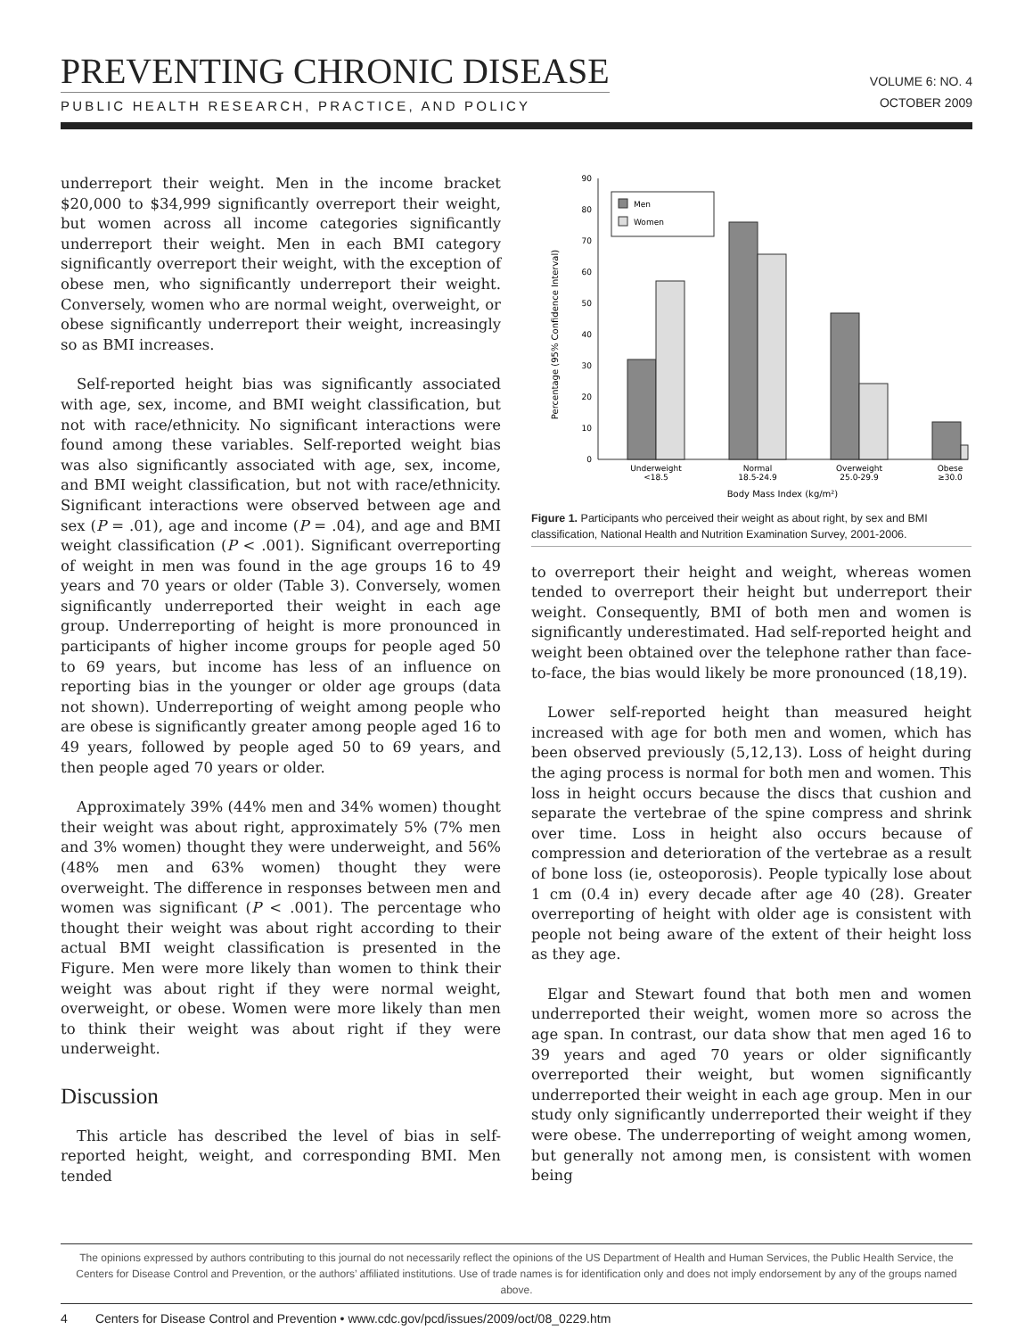PREVENTING CHRONIC DISEASE
PUBLIC HEALTH RESEARCH, PRACTICE, AND POLICY
VOLUME 6: NO. 4
OCTOBER 2009
underreport their weight. Men in the income bracket $20,000 to $34,999 significantly overreport their weight, but women across all income categories significantly underreport their weight. Men in each BMI category significantly overreport their weight, with the exception of obese men, who significantly underreport their weight. Conversely, women who are normal weight, overweight, or obese significantly underreport their weight, increasingly so as BMI increases.
Self-reported height bias was significantly associated with age, sex, income, and BMI weight classification, but not with race/ethnicity. No significant interactions were found among these variables. Self-reported weight bias was also significantly associated with age, sex, income, and BMI weight classification, but not with race/ethnicity. Significant interactions were observed between age and sex (P = .01), age and income (P = .04), and age and BMI weight classification (P < .001). Significant overreporting of weight in men was found in the age groups 16 to 49 years and 70 years or older (Table 3). Conversely, women significantly underreported their weight in each age group. Underreporting of height is more pronounced in participants of higher income groups for people aged 50 to 69 years, but income has less of an influence on reporting bias in the younger or older age groups (data not shown). Underreporting of weight among people who are obese is significantly greater among people aged 16 to 49 years, followed by people aged 50 to 69 years, and then people aged 70 years or older.
Approximately 39% (44% men and 34% women) thought their weight was about right, approximately 5% (7% men and 3% women) thought they were underweight, and 56% (48% men and 63% women) thought they were overweight. The difference in responses between men and women was significant (P < .001). The percentage who thought their weight was about right according to their actual BMI weight classification is presented in the Figure. Men were more likely than women to think their weight was about right if they were normal weight, overweight, or obese. Women were more likely than men to think their weight was about right if they were underweight.
Discussion
This article has described the level of bias in self-reported height, weight, and corresponding BMI. Men tended
0
10
20
30
40
50
60
70
80
90
Percentage (95% Confidence Interval)
Men
Women
Underweight
<18.5
Normal
18.5-24.9
Overweight
25.0-29.9
Obese
≥30.0
Body Mass Index (kg/m²)
Figure 1. Participants who perceived their weight as about right, by sex and BMI classification, National Health and Nutrition Examination Survey, 2001-2006.
to overreport their height and weight, whereas women tended to overreport their height but underreport their weight. Consequently, BMI of both men and women is significantly underestimated. Had self-reported height and weight been obtained over the telephone rather than face-to-face, the bias would likely be more pronounced (18,19).
Lower self-reported height than measured height increased with age for both men and women, which has been observed previously (5,12,13). Loss of height during the aging process is normal for both men and women. This loss in height occurs because the discs that cushion and separate the vertebrae of the spine compress and shrink over time. Loss in height also occurs because of compression and deterioration of the vertebrae as a result of bone loss (ie, osteoporosis). People typically lose about 1 cm (0.4 in) every decade after age 40 (28). Greater overreporting of height with older age is consistent with people not being aware of the extent of their height loss as they age.
Elgar and Stewart found that both men and women underreported their weight, women more so across the age span. In contrast, our data show that men aged 16 to 39 years and aged 70 years or older significantly overreported their weight, but women significantly underreported their weight in each age group. Men in our study only significantly underreported their weight if they were obese. The underreporting of weight among women, but generally not among men, is consistent with women being
The opinions expressed by authors contributing to this journal do not necessarily reflect the opinions of the US Department of Health and Human Services, the Public Health Service, the Centers for Disease Control and Prevention, or the authors’ affiliated institutions. Use of trade names is for identification only and does not imply endorsement by any of the groups named above.
4 Centers for Disease Control and Prevention • www.cdc.gov/pcd/issues/2009/oct/08_0229.htm